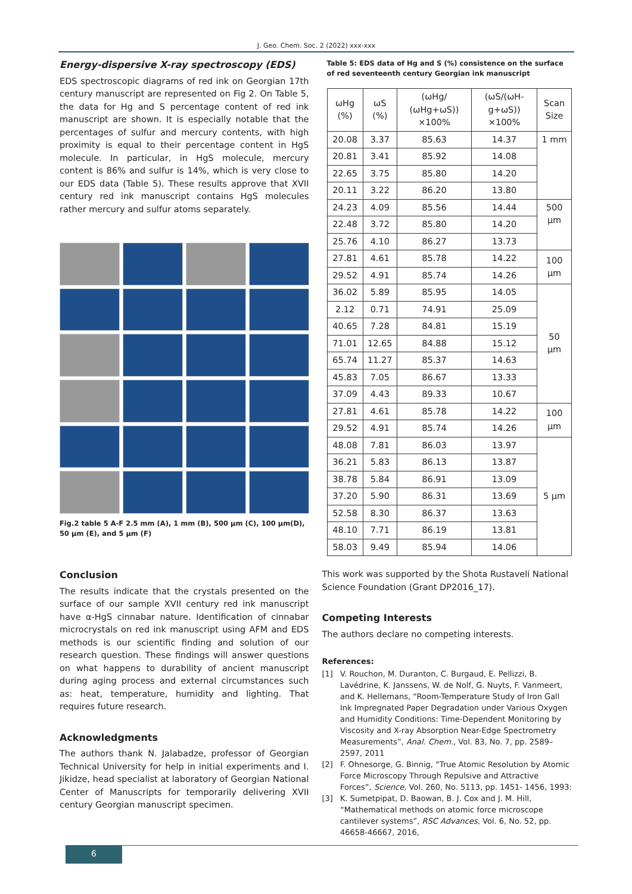J. Geo. Chem. Soc. 2 (2022) xxx-xxx
Energy-dispersive X-ray spectroscopy (EDS)
EDS spectroscopic diagrams of red ink on Georgian 17th century manuscript are represented on Fig 2. On Table 5, the data for Hg and S percentage content of red ink manuscript are shown. It is especially notable that the percentages of sulfur and mercury contents, with high proximity is equal to their percentage content in HgS molecule. In particular, in HgS molecule, mercury content is 86% and sulfur is 14%, which is very close to our EDS data (Table 5). These results approve that XVII century red ink manuscript contains HgS molecules rather mercury and sulfur atoms separately.
Fig.2 table 5 A-F 2.5 mm (A), 1 mm (B), 500 µm (C), 100 µm(D), 50 µm (E), and 5 µm (F)
Conclusion
The results indicate that the crystals presented on the surface of our sample XVII century red ink manuscript have α-HgS cinnabar nature. Identification of cinnabar microcrystals on red ink manuscript using AFM and EDS methods is our scientific finding and solution of our research question. These findings will answer questions on what happens to durability of ancient manuscript during aging process and external circumstances such as: heat, temperature, humidity and lighting. That requires future research.
Acknowledgments
The authors thank N. Jalabadze, professor of Georgian Technical University for help in initial experiments and I. Jikidze, head specialist at laboratory of Georgian National Center of Manuscripts for temporarily delivering XVII century Georgian manuscript specimen.
Table 5: EDS data of Hg and S (%) consistence on the surface of red seventeenth century Georgian ink manuscript
| ωHg (%) | ωS (%) | (ωHg/ (ωHg+ωS)) ×100% | (ωS/(ωH-g+ωS)) ×100% | Scan Size |
| --- | --- | --- | --- | --- |
| 20.08 | 3.37 | 85.63 | 14.37 | 1 mm |
| 20.81 | 3.41 | 85.92 | 14.08 | |
| 22.65 | 3.75 | 85.80 | 14.20 | |
| 20.11 | 3.22 | 86.20 | 13.80 | |
| 24.23 | 4.09 | 85.56 | 14.44 | 500 µm |
| 22.48 | 3.72 | 85.80 | 14.20 | |
| 25.76 | 4.10 | 86.27 | 13.73 | |
| 27.81 | 4.61 | 85.78 | 14.22 | 100 µm |
| 29.52 | 4.91 | 85.74 | 14.26 | |
| 36.02 | 5.89 | 85.95 | 14.05 | 50 µm |
| 2.12 | 0.71 | 74.91 | 25.09 | |
| 40.65 | 7.28 | 84.81 | 15.19 | |
| 71.01 | 12.65 | 84.88 | 15.12 | |
| 65.74 | 11.27 | 85.37 | 14.63 | |
| 45.83 | 7.05 | 86.67 | 13.33 | |
| 37.09 | 4.43 | 89.33 | 10.67 | |
| 27.81 | 4.61 | 85.78 | 14.22 | 100 µm |
| 29.52 | 4.91 | 85.74 | 14.26 | |
| 48.08 | 7.81 | 86.03 | 13.97 | 5 µm |
| 36.21 | 5.83 | 86.13 | 13.87 | |
| 38.78 | 5.84 | 86.91 | 13.09 | |
| 37.20 | 5.90 | 86.31 | 13.69 | |
| 52.58 | 8.30 | 86.37 | 13.63 | |
| 48.10 | 7.71 | 86.19 | 13.81 | |
| 58.03 | 9.49 | 85.94 | 14.06 | |
This work was supported by the Shota Rustaveli National Science Foundation (Grant DP2016_17).
Competing Interests
The authors declare no competing interests.
References:
[1] V. Rouchon, M. Duranton, C. Burgaud, E. Pellizzi, B. Lavédrine, K. Janssens, W. de Nolf, G. Nuyts, F. Vanmeert, and K. Hellemans, “Room-Temperature Study of Iron Gall Ink Impregnated Paper Degradation under Various Oxygen and Humidity Conditions: Time-Dependent Monitoring by Viscosity and X-ray Absorption Near-Edge Spectrometry Measurements”, Anal. Chem., Vol. 83, No. 7, pp. 2589–2597, 2011
[2] F. Ohnesorge, G. Binnig, “True Atomic Resolution by Atomic Force Microscopy Through Repulsive and Attractive Forces”, Science, Vol. 260, No. 5113, pp. 1451- 1456, 1993:
[3] K. Sumetpipat, D. Baowan, B. J. Cox and J. M. Hill, “Mathematical methods on atomic force microscope cantilever systems”, RSC Advances, Vol. 6, No. 52, pp. 46658-46667, 2016,
6